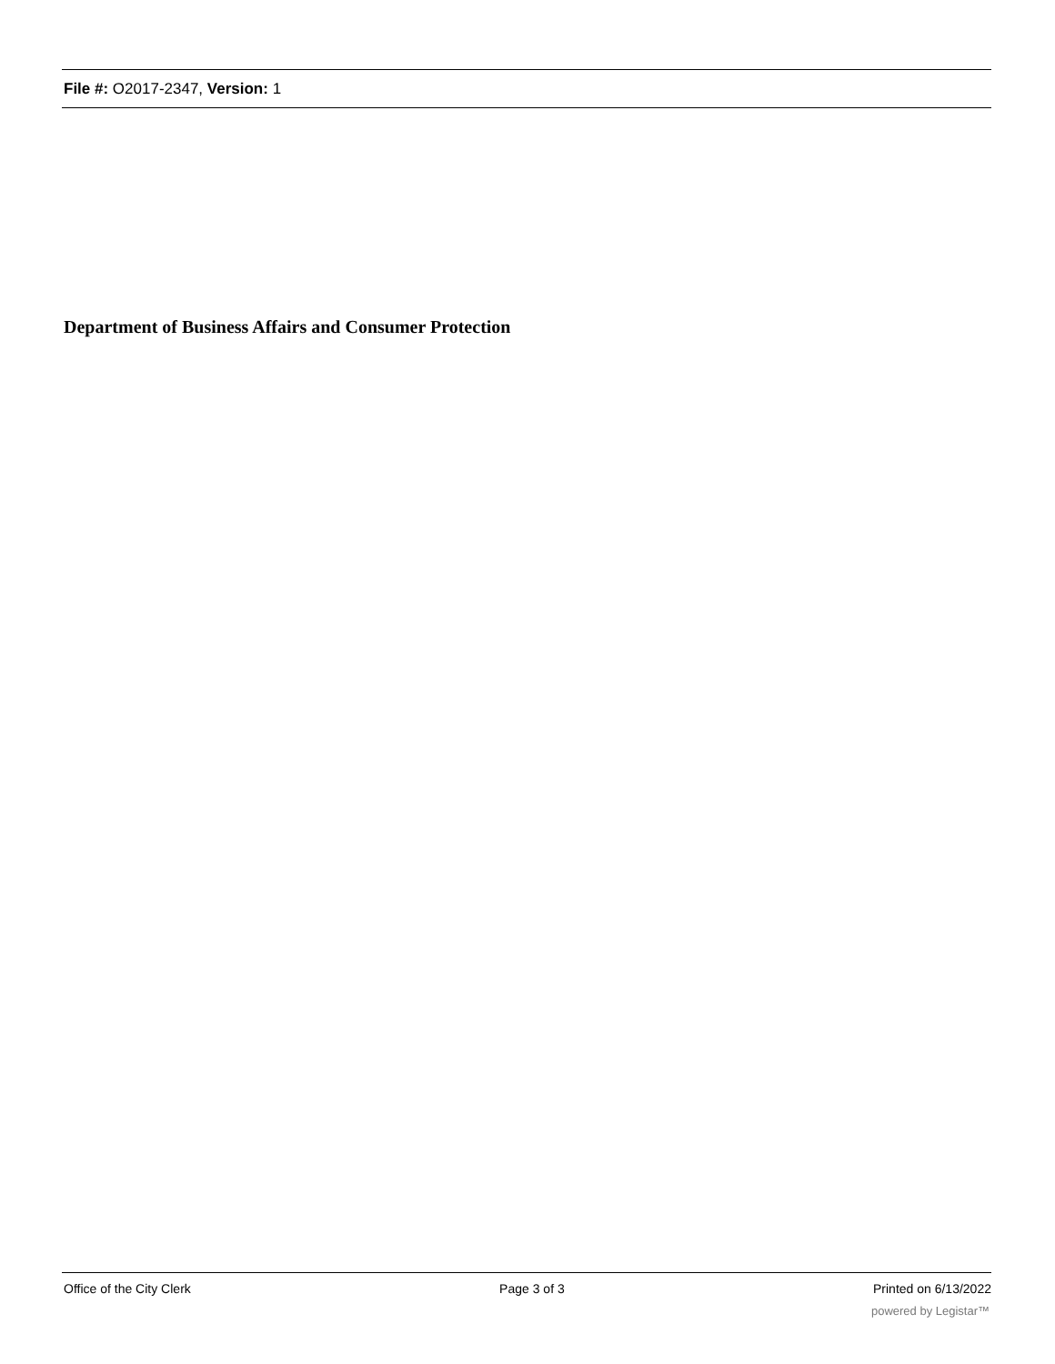File #: O2017-2347, Version: 1
Department of Business Affairs and Consumer Protection
Office of the City Clerk Page 3 of 3 Printed on 6/13/2022
powered by Legistar™